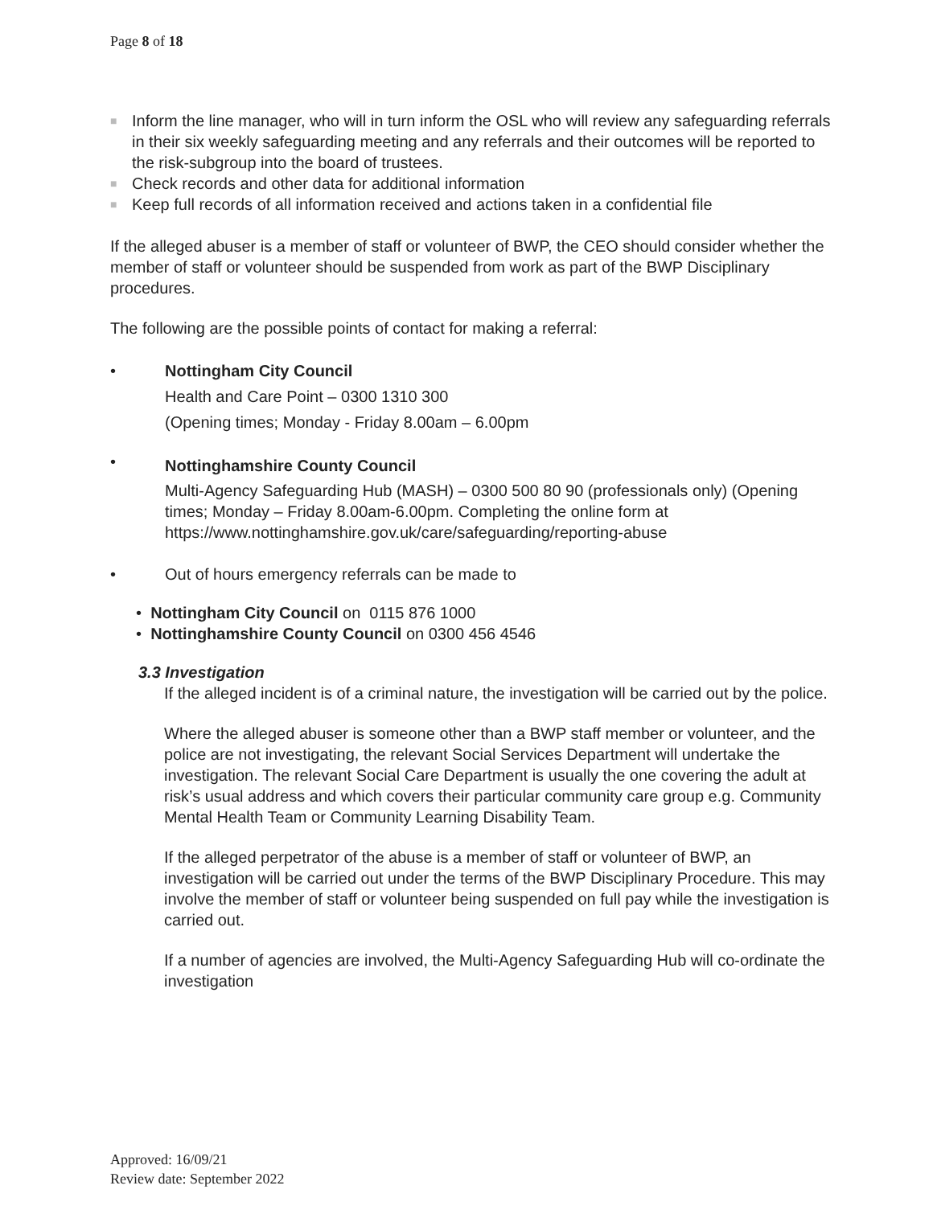Page 8 of 18
■
Inform the line manager, who will in turn inform the OSL who will review any safeguarding referrals in their six weekly safeguarding meeting and any referrals and their outcomes will be reported to the risk-subgroup into the board of trustees.
■
Check records and other data for additional information
■
Keep full records of all information received and actions taken in a confidential file
If the alleged abuser is a member of staff or volunteer of BWP, the CEO should consider whether the member of staff or volunteer should be suspended from work as part of the BWP Disciplinary procedures.
The following are the possible points of contact for making a referral:
• Nottingham City Council
Health and Care Point – 0300 1310 300
(Opening times; Monday - Friday 8.00am – 6.00pm
•
Nottinghamshire County Council
Multi-Agency Safeguarding Hub (MASH) – 0300 500 80 90 (professionals only) (Opening times; Monday – Friday 8.00am-6.00pm. Completing the online form at https://www.nottinghamshire.gov.uk/care/safeguarding/reporting-abuse
• Out of hours emergency referrals can be made to
• Nottingham City Council on 0115 876 1000
• Nottinghamshire County Council on 0300 456 4546
3.3 Investigation
If the alleged incident is of a criminal nature, the investigation will be carried out by the police.
Where the alleged abuser is someone other than a BWP staff member or volunteer, and the police are not investigating, the relevant Social Services Department will undertake the investigation. The relevant Social Care Department is usually the one covering the adult at risk’s usual address and which covers their particular community care group e.g. Community Mental Health Team or Community Learning Disability Team.
If the alleged perpetrator of the abuse is a member of staff or volunteer of BWP, an investigation will be carried out under the terms of the BWP Disciplinary Procedure. This may involve the member of staff or volunteer being suspended on full pay while the investigation is carried out.
If a number of agencies are involved, the Multi-Agency Safeguarding Hub will co-ordinate the investigation
Approved: 16/09/21
Review date: September 2022